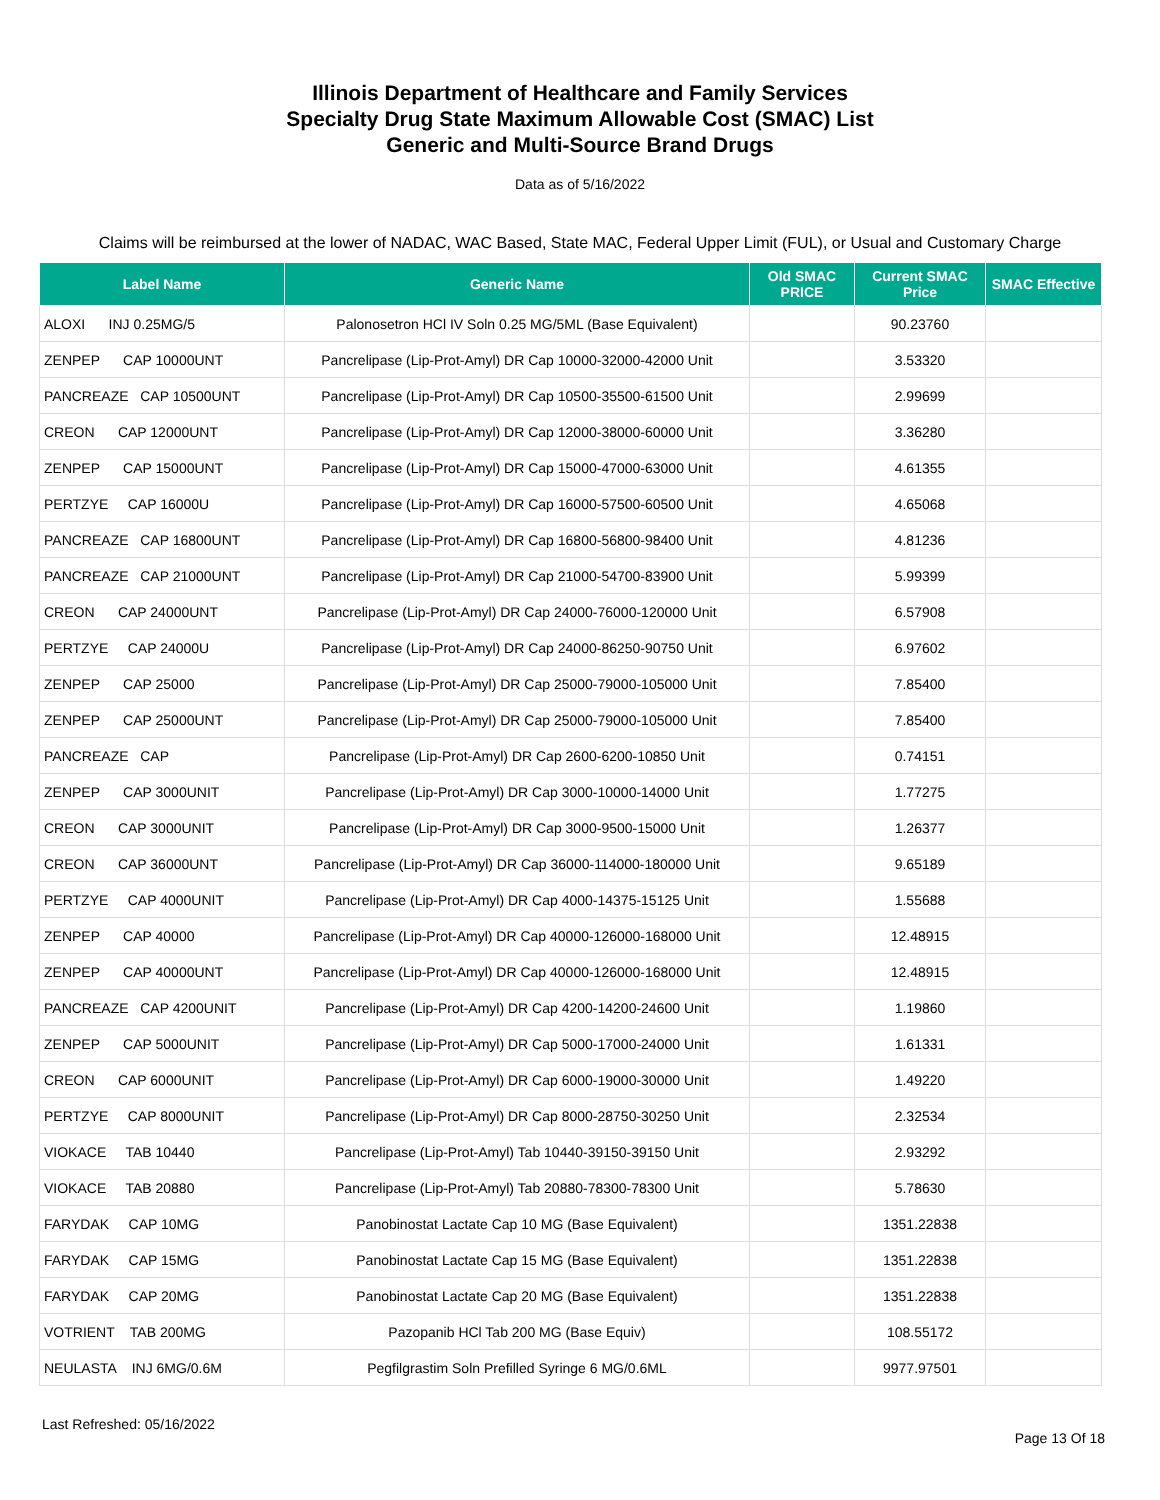Illinois Department of Healthcare and Family Services
Specialty Drug State Maximum Allowable Cost (SMAC) List
Generic and Multi-Source Brand Drugs
Data as of 5/16/2022
Claims will be reimbursed at the lower of NADAC, WAC Based, State MAC, Federal Upper Limit (FUL), or Usual and Customary Charge
| Label Name | Generic Name | Old SMAC PRICE | Current SMAC Price | SMAC Effective |
| --- | --- | --- | --- | --- |
| ALOXI INJ 0.25MG/5 | Palonosetron HCl IV Soln 0.25 MG/5ML (Base Equivalent) | | 90.23760 | |
| ZENPEP CAP 10000UNT | Pancrelipase (Lip-Prot-Amyl) DR Cap 10000-32000-42000 Unit | | 3.53320 | |
| PANCREAZE CAP 10500UNT | Pancrelipase (Lip-Prot-Amyl) DR Cap 10500-35500-61500 Unit | | 2.99699 | |
| CREON CAP 12000UNT | Pancrelipase (Lip-Prot-Amyl) DR Cap 12000-38000-60000 Unit | | 3.36280 | |
| ZENPEP CAP 15000UNT | Pancrelipase (Lip-Prot-Amyl) DR Cap 15000-47000-63000 Unit | | 4.61355 | |
| PERTZYE CAP 16000U | Pancrelipase (Lip-Prot-Amyl) DR Cap 16000-57500-60500 Unit | | 4.65068 | |
| PANCREAZE CAP 16800UNT | Pancrelipase (Lip-Prot-Amyl) DR Cap 16800-56800-98400 Unit | | 4.81236 | |
| PANCREAZE CAP 21000UNT | Pancrelipase (Lip-Prot-Amyl) DR Cap 21000-54700-83900 Unit | | 5.99399 | |
| CREON CAP 24000UNT | Pancrelipase (Lip-Prot-Amyl) DR Cap 24000-76000-120000 Unit | | 6.57908 | |
| PERTZYE CAP 24000U | Pancrelipase (Lip-Prot-Amyl) DR Cap 24000-86250-90750 Unit | | 6.97602 | |
| ZENPEP CAP 25000 | Pancrelipase (Lip-Prot-Amyl) DR Cap 25000-79000-105000 Unit | | 7.85400 | |
| ZENPEP CAP 25000UNT | Pancrelipase (Lip-Prot-Amyl) DR Cap 25000-79000-105000 Unit | | 7.85400 | |
| PANCREAZE CAP | Pancrelipase (Lip-Prot-Amyl) DR Cap 2600-6200-10850 Unit | | 0.74151 | |
| ZENPEP CAP 3000UNIT | Pancrelipase (Lip-Prot-Amyl) DR Cap 3000-10000-14000 Unit | | 1.77275 | |
| CREON CAP 3000UNIT | Pancrelipase (Lip-Prot-Amyl) DR Cap 3000-9500-15000 Unit | | 1.26377 | |
| CREON CAP 36000UNT | Pancrelipase (Lip-Prot-Amyl) DR Cap 36000-114000-180000 Unit | | 9.65189 | |
| PERTZYE CAP 4000UNIT | Pancrelipase (Lip-Prot-Amyl) DR Cap 4000-14375-15125 Unit | | 1.55688 | |
| ZENPEP CAP 40000 | Pancrelipase (Lip-Prot-Amyl) DR Cap 40000-126000-168000 Unit | | 12.48915 | |
| ZENPEP CAP 40000UNT | Pancrelipase (Lip-Prot-Amyl) DR Cap 40000-126000-168000 Unit | | 12.48915 | |
| PANCREAZE CAP 4200UNIT | Pancrelipase (Lip-Prot-Amyl) DR Cap 4200-14200-24600 Unit | | 1.19860 | |
| ZENPEP CAP 5000UNIT | Pancrelipase (Lip-Prot-Amyl) DR Cap 5000-17000-24000 Unit | | 1.61331 | |
| CREON CAP 6000UNIT | Pancrelipase (Lip-Prot-Amyl) DR Cap 6000-19000-30000 Unit | | 1.49220 | |
| PERTZYE CAP 8000UNIT | Pancrelipase (Lip-Prot-Amyl) DR Cap 8000-28750-30250 Unit | | 2.32534 | |
| VIOKACE TAB 10440 | Pancrelipase (Lip-Prot-Amyl) Tab 10440-39150-39150 Unit | | 2.93292 | |
| VIOKACE TAB 20880 | Pancrelipase (Lip-Prot-Amyl) Tab 20880-78300-78300 Unit | | 5.78630 | |
| FARYDAK CAP 10MG | Panobinostat Lactate Cap 10 MG (Base Equivalent) | | 1351.22838 | |
| FARYDAK CAP 15MG | Panobinostat Lactate Cap 15 MG (Base Equivalent) | | 1351.22838 | |
| FARYDAK CAP 20MG | Panobinostat Lactate Cap 20 MG (Base Equivalent) | | 1351.22838 | |
| VOTRIENT TAB 200MG | Pazopanib HCl Tab 200 MG (Base Equiv) | | 108.55172 | |
| NEULASTA INJ 6MG/0.6M | Pegfilgrastim Soln Prefilled Syringe 6 MG/0.6ML | | 9977.97501 | |
Last Refreshed: 05/16/2022 Page 13 Of 18